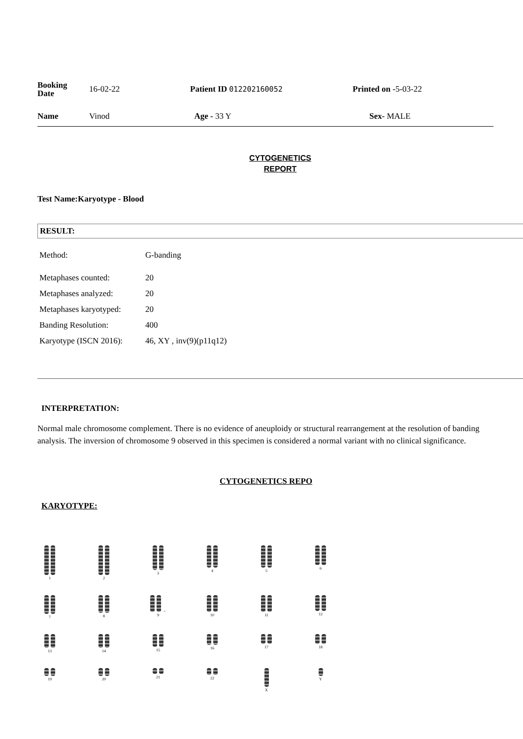| Booking Date | 16-02-22 | Patient ID 012202160052 | Printed on - 5-03-22 |
| Name | Vinod | Age - 33 Y | Sex- MALE |
CYTOGENETICS
REPORT
Test Name:Karyotype - Blood
RESULT:
| Method: | G-banding |
| Metaphases counted: | 20 |
| Metaphases analyzed: | 20 |
| Metaphases karyotyped: | 20 |
| Banding Resolution: | 400 |
| Karyotype (ISCN 2016): | 46, XY , inv(9)(p11q12) |
INTERPRETATION:
Normal male chromosome complement. There is no evidence of aneuploidy or structural rearrangement at the resolution of banding analysis. The inversion of chromosome 9 observed in this specimen is considered a normal variant with no clinical significance.
CYTOGENETICS REPO
KARYOTYPE:
1
2
3
4
5
6
7
8
←
9
10
11
12
13
14
15
16
17
18
19
20
21
22
X
Y